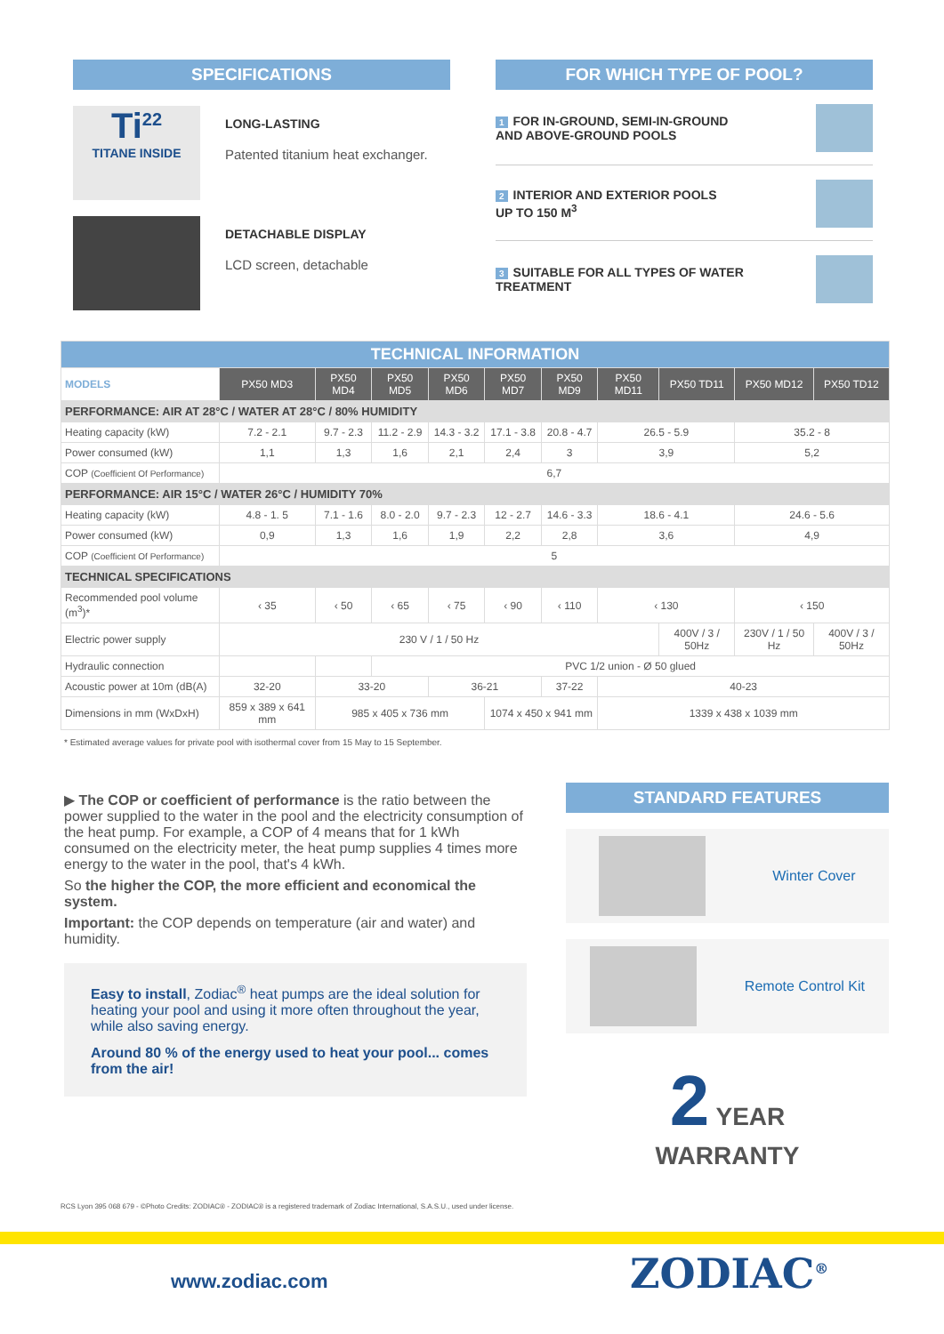SPECIFICATIONS
Ti<sup>22</sup>
TITANE INSIDE
LONG-LASTING
Patented titanium heat exchanger.
DETACHABLE DISPLAY
LCD screen, detachable
FOR WHICH TYPE OF POOL?
1 FOR IN-GROUND, SEMI-IN-GROUND
AND ABOVE-GROUND POOLS
2 INTERIOR AND EXTERIOR POOLS
UP TO 150 M<sup>3</sup>
3 SUITABLE FOR ALL TYPES OF WATER
TREATMENT
| TECHNICAL INFORMATION | | | | | | | | | | |
| --- | --- | --- | --- | --- | --- | --- | --- | --- | --- | --- |
| MODELS | PX50 MD3 | PX50 MD4 | PX50 MD5 | PX50 MD6 | PX50 MD7 | PX50 MD9 | PX50 MD11 | PX50 TD11 | PX50 MD12 | PX50 TD12 |
| PERFORMANCE: AIR AT 28°C / WATER AT 28°C / 80% HUMIDITY | | | | | | | | | | |
| Heating capacity (kW) | 7.2 - 2.1 | 9.7 - 2.3 | 11.2 - 2.9 | 14.3 - 3.2 | 17.1 - 3.8 | 20.8 - 4.7 | 26.5 - 5.9 | | 35.2 - 8 | |
| Power consumed (kW) | 1,1 | 1,3 | 1,6 | 2,1 | 2,4 | 3 | 3,9 | | 5,2 | |
| COP (Coefficient Of Performance) | 6,7 | | | | | | | | | |
| PERFORMANCE: AIR 15°C / WATER 26°C / HUMIDITY 70% | | | | | | | | | | |
| Heating capacity (kW) | 4.8 - 1. 5 | 7.1 - 1.6 | 8.0 - 2.0 | 9.7 - 2.3 | 12 - 2.7 | 14.6 - 3.3 | 18.6 - 4.1 | | 24.6 - 5.6 | |
| Power consumed (kW) | 0,9 | 1,3 | 1,6 | 1,9 | 2,2 | 2,8 | 3,6 | | 4,9 | |
| COP (Coefficient Of Performance) | 5 | | | | | | | | | |
| TECHNICAL SPECIFICATIONS | | | | | | | | | | |
| Recommended pool volume (m<sup>3</sup>)* | ‹ 35 | ‹ 50 | ‹ 65 | ‹ 75 | ‹ 90 | ‹ 110 | ‹ 130 | | ‹ 150 | |
| Electric power supply | 230 V / 1 / 50 Hz | | | | | | | 400V / 3 / 50Hz | 230V / 1 / 50 Hz | 400V / 3 / 50Hz |
| Hydraulic connection | | | PVC 1/2 union - Ø 50 glued | | | | | | | |
| Acoustic power at 10m (dB(A) | 32-20 | 33-20 | | 36-21 | | 37-22 | 40-23 | | | |
| Dimensions in mm (WxDxH) | 859 x 389 x 641 mm | 985 x 405 x 736 mm | | | 1074 x 450 x 941 mm | | 1339 x 438 x 1039 mm | | | |
* Estimated average values for private pool with isothermal cover from 15 May to 15 September.
▶ The COP or coefficient of performance is the ratio between the power supplied to the water in the pool and the electricity consumption of the heat pump. For example, a COP of 4 means that for 1 kWh consumed on the electricity meter, the heat pump supplies 4 times more energy to the water in the pool, that's 4 kWh.
So the higher the COP, the more efficient and economical the system.
Important: the COP depends on temperature (air and water) and humidity.
Easy to install, Zodiac<sup>®</sup> heat pumps are the ideal solution for heating your pool and using it more often throughout the year, while also saving energy.
Around 80 % of the energy used to heat your pool... comes from the air!
STANDARD FEATURES
Winter Cover
Remote Control Kit
2 YEAR
WARRANTY
RCS Lyon 395 068 679 - ©Photo Credits: ZODIAC® - ZODIAC® is a registered trademark of Zodiac International, S.A.S.U., used under license.
www.zodiac.com ZODIAC<sup>®</sup>